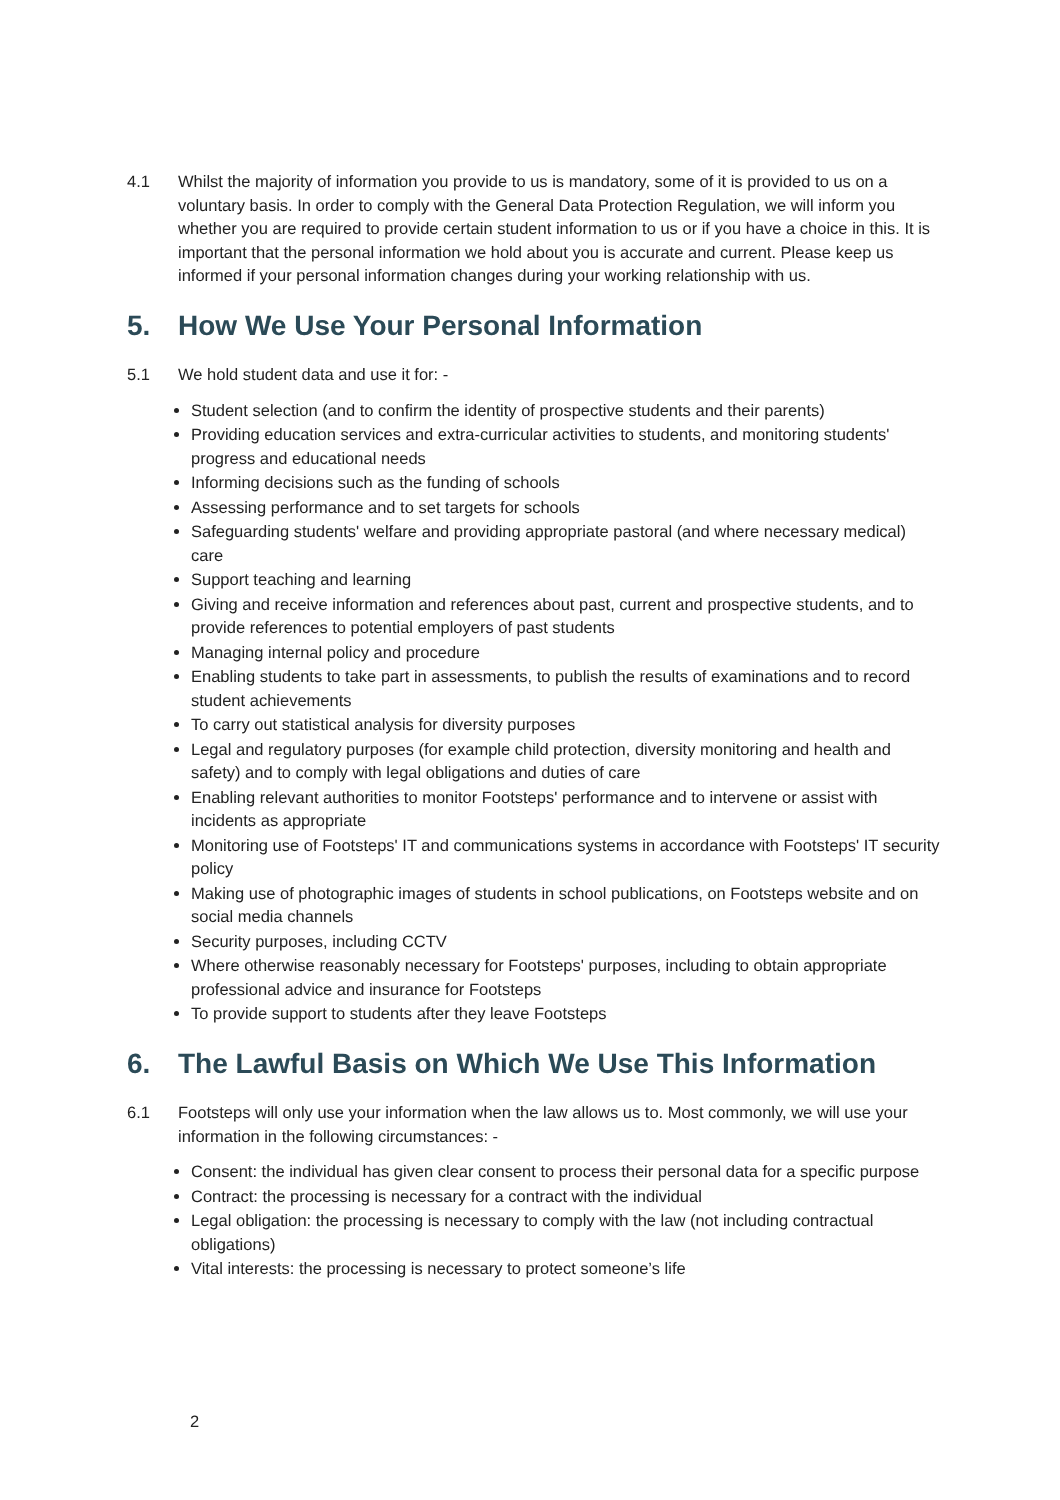4.1 Whilst the majority of information you provide to us is mandatory, some of it is provided to us on a voluntary basis. In order to comply with the General Data Protection Regulation, we will inform you whether you are required to provide certain student information to us or if you have a choice in this. It is important that the personal information we hold about you is accurate and current. Please keep us informed if your personal information changes during your working relationship with us.
5. How We Use Your Personal Information
5.1 We hold student data and use it for: -
Student selection (and to confirm the identity of prospective students and their parents)
Providing education services and extra-curricular activities to students, and monitoring students' progress and educational needs
Informing decisions such as the funding of schools
Assessing performance and to set targets for schools
Safeguarding students' welfare and providing appropriate pastoral (and where necessary medical) care
Support teaching and learning
Giving and receive information and references about past, current and prospective students, and to provide references to potential employers of past students
Managing internal policy and procedure
Enabling students to take part in assessments, to publish the results of examinations and to record student achievements
To carry out statistical analysis for diversity purposes
Legal and regulatory purposes (for example child protection, diversity monitoring and health and safety) and to comply with legal obligations and duties of care
Enabling relevant authorities to monitor Footsteps' performance and to intervene or assist with incidents as appropriate
Monitoring use of Footsteps' IT and communications systems in accordance with Footsteps' IT security policy
Making use of photographic images of students in school publications, on Footsteps website and on social media channels
Security purposes, including CCTV
Where otherwise reasonably necessary for Footsteps' purposes, including to obtain appropriate professional advice and insurance for Footsteps
To provide support to students after they leave Footsteps
6. The Lawful Basis on Which We Use This Information
6.1 Footsteps will only use your information when the law allows us to. Most commonly, we will use your information in the following circumstances: -
Consent: the individual has given clear consent to process their personal data for a specific purpose
Contract: the processing is necessary for a contract with the individual
Legal obligation: the processing is necessary to comply with the law (not including contractual obligations)
Vital interests: the processing is necessary to protect someone’s life
2